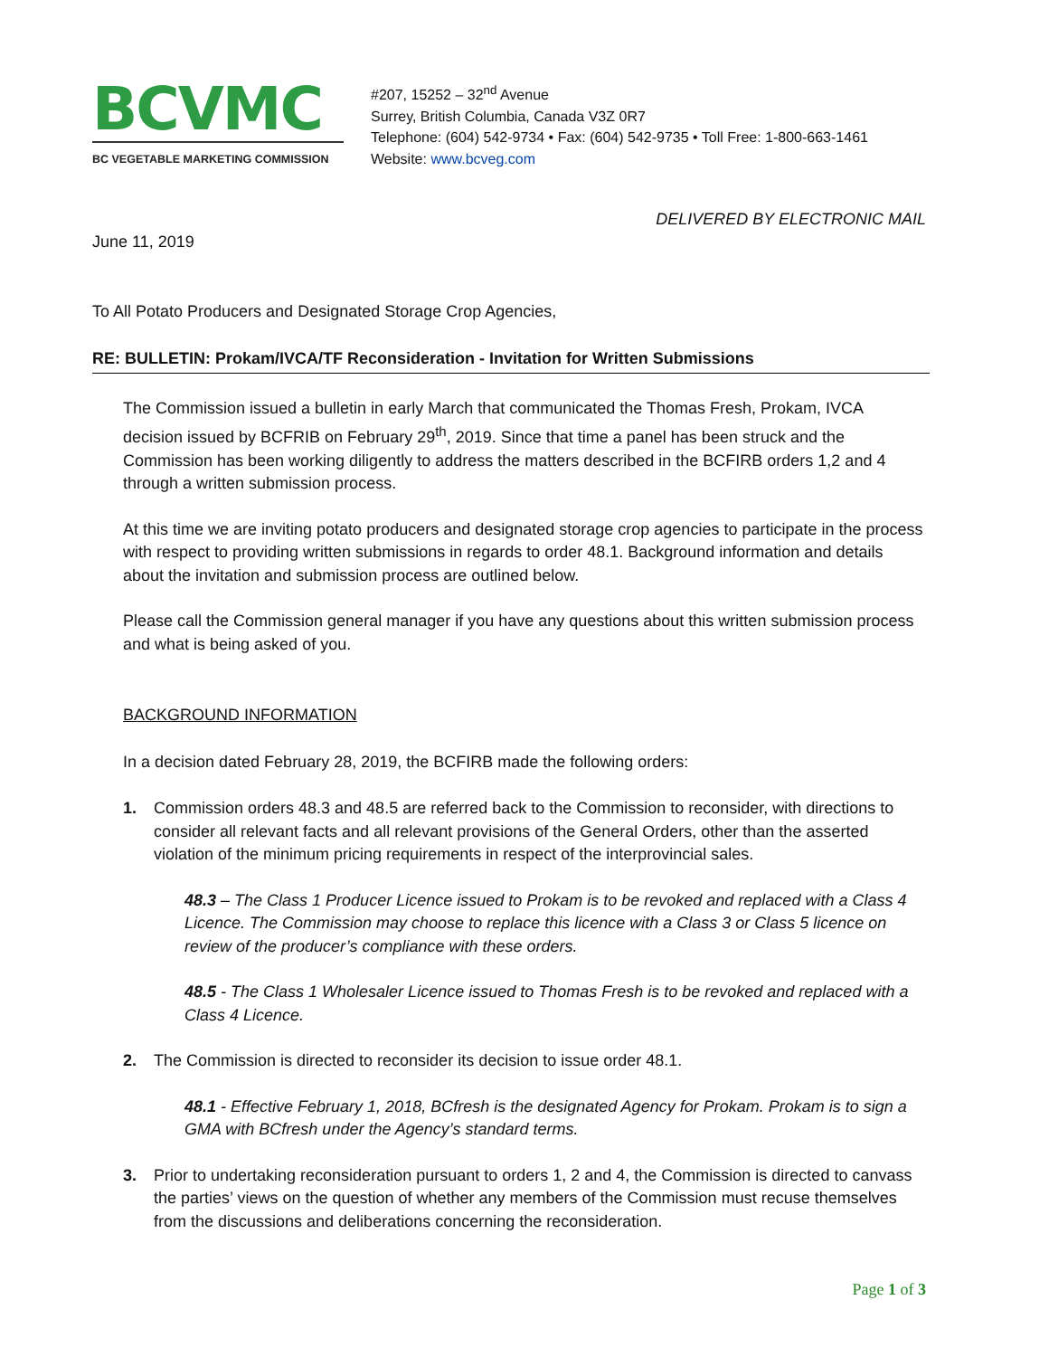BCVMC
BC VEGETABLE MARKETING COMMISSION
#207, 15252 – 32<sup>nd</sup> Avenue
Surrey, British Columbia, Canada V3Z 0R7
Telephone: (604) 542-9734 • Fax: (604) 542-9735 • Toll Free: 1-800-663-1461
Website: www.bcveg.com
DELIVERED BY ELECTRONIC MAIL
June 11, 2019
To All Potato Producers and Designated Storage Crop Agencies,
RE: BULLETIN: Prokam/IVCA/TF Reconsideration - Invitation for Written Submissions
The Commission issued a bulletin in early March that communicated the Thomas Fresh, Prokam, IVCA decision issued by BCFRIB on February 29<sup>th</sup>, 2019. Since that time a panel has been struck and the Commission has been working diligently to address the matters described in the BCFIRB orders 1,2 and 4 through a written submission process.
At this time we are inviting potato producers and designated storage crop agencies to participate in the process with respect to providing written submissions in regards to order 48.1. Background information and details about the invitation and submission process are outlined below.
Please call the Commission general manager if you have any questions about this written submission process and what is being asked of you.
BACKGROUND INFORMATION
In a decision dated February 28, 2019, the BCFIRB made the following orders:
1. Commission orders 48.3 and 48.5 are referred back to the Commission to reconsider, with directions to consider all relevant facts and all relevant provisions of the General Orders, other than the asserted violation of the minimum pricing requirements in respect of the interprovincial sales.
48.3 – The Class 1 Producer Licence issued to Prokam is to be revoked and replaced with a Class 4 Licence. The Commission may choose to replace this licence with a Class 3 or Class 5 licence on review of the producer’s compliance with these orders.
48.5 - The Class 1 Wholesaler Licence issued to Thomas Fresh is to be revoked and replaced with a Class 4 Licence.
2. The Commission is directed to reconsider its decision to issue order 48.1.
48.1 - Effective February 1, 2018, BCfresh is the designated Agency for Prokam. Prokam is to sign a GMA with BCfresh under the Agency’s standard terms.
3. Prior to undertaking reconsideration pursuant to orders 1, 2 and 4, the Commission is directed to canvass the parties’ views on the question of whether any members of the Commission must recuse themselves from the discussions and deliberations concerning the reconsideration.
Page 1 of 3